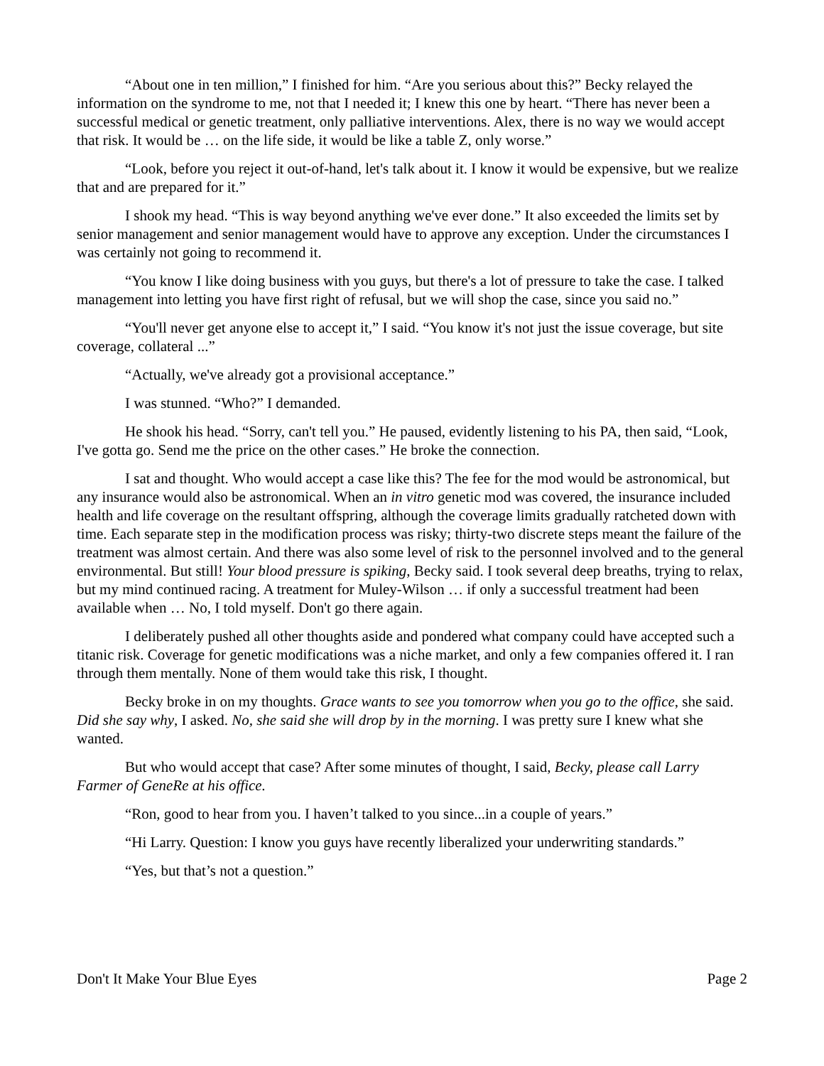“About one in ten million,” I finished for him. “Are you serious about this?” Becky relayed the information on the syndrome to me, not that I needed it; I knew this one by heart. “There has never been a successful medical or genetic treatment, only palliative interventions. Alex, there is no way we would accept that risk. It would be … on the life side, it would be like a table Z, only worse.”
“Look, before you reject it out-of-hand, let's talk about it. I know it would be expensive, but we realize that and are prepared for it.”
I shook my head. “This is way beyond anything we've ever done.” It also exceeded the limits set by senior management and senior management would have to approve any exception. Under the circumstances I was certainly not going to recommend it.
“You know I like doing business with you guys, but there's a lot of pressure to take the case. I talked management into letting you have first right of refusal, but we will shop the case, since you said no.”
“You'll never get anyone else to accept it,” I said. “You know it's not just the issue coverage, but site coverage, collateral ...”
“Actually, we've already got a provisional acceptance.”
I was stunned. “Who?” I demanded.
He shook his head. “Sorry, can't tell you.” He paused, evidently listening to his PA, then said, “Look, I've gotta go. Send me the price on the other cases.” He broke the connection.
I sat and thought. Who would accept a case like this? The fee for the mod would be astronomical, but any insurance would also be astronomical. When an in vitro genetic mod was covered, the insurance included health and life coverage on the resultant offspring, although the coverage limits gradually ratcheted down with time. Each separate step in the modification process was risky; thirty-two discrete steps meant the failure of the treatment was almost certain. And there was also some level of risk to the personnel involved and to the general environmental. But still! Your blood pressure is spiking, Becky said. I took several deep breaths, trying to relax, but my mind continued racing. A treatment for Muley-Wilson … if only a successful treatment had been available when … No, I told myself. Don't go there again.
I deliberately pushed all other thoughts aside and pondered what company could have accepted such a titanic risk. Coverage for genetic modifications was a niche market, and only a few companies offered it. I ran through them mentally. None of them would take this risk, I thought.
Becky broke in on my thoughts. Grace wants to see you tomorrow when you go to the office, she said. Did she say why, I asked. No, she said she will drop by in the morning. I was pretty sure I knew what she wanted.
But who would accept that case? After some minutes of thought, I said, Becky, please call Larry Farmer of GeneRe at his office.
“Ron, good to hear from you. I haven’t talked to you since...in a couple of years.”
“Hi Larry. Question: I know you guys have recently liberalized your underwriting standards.”
“Yes, but that’s not a question.”
Don't It Make Your Blue Eyes Page 2